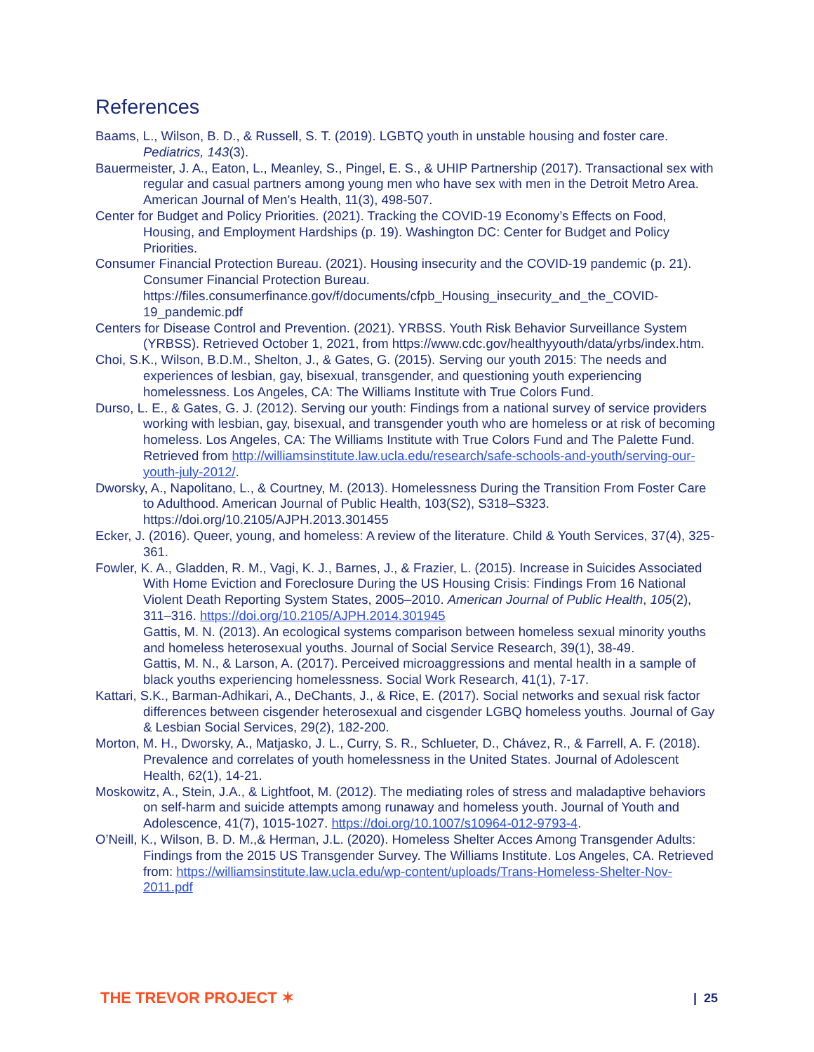References
Baams, L., Wilson, B. D., & Russell, S. T. (2019). LGBTQ youth in unstable housing and foster care. Pediatrics, 143(3).
Bauermeister, J. A., Eaton, L., Meanley, S., Pingel, E. S., & UHIP Partnership (2017). Transactional sex with regular and casual partners among young men who have sex with men in the Detroit Metro Area. American Journal of Men's Health, 11(3), 498-507.
Center for Budget and Policy Priorities. (2021). Tracking the COVID-19 Economy’s Effects on Food, Housing, and Employment Hardships (p. 19). Washington DC: Center for Budget and Policy Priorities.
Consumer Financial Protection Bureau. (2021). Housing insecurity and the COVID-19 pandemic (p. 21). Consumer Financial Protection Bureau. https://files.consumerfinance.gov/f/documents/cfpb_Housing_insecurity_and_the_COVID-19_pandemic.pdf
Centers for Disease Control and Prevention. (2021). YRBSS. Youth Risk Behavior Surveillance System (YRBSS). Retrieved October 1, 2021, from https://www.cdc.gov/healthyyouth/data/yrbs/index.htm.
Choi, S.K., Wilson, B.D.M., Shelton, J., & Gates, G. (2015). Serving our youth 2015: The needs and experiences of lesbian, gay, bisexual, transgender, and questioning youth experiencing homelessness. Los Angeles, CA: The Williams Institute with True Colors Fund.
Durso, L. E., & Gates, G. J. (2012). Serving our youth: Findings from a national survey of service providers working with lesbian, gay, bisexual, and transgender youth who are homeless or at risk of becoming homeless. Los Angeles, CA: The Williams Institute with True Colors Fund and The Palette Fund. Retrieved from http://williamsinstitute.law.ucla.edu/research/safe-schools-and-youth/serving-our-youth-july-2012/.
Dworsky, A., Napolitano, L., & Courtney, M. (2013). Homelessness During the Transition From Foster Care to Adulthood. American Journal of Public Health, 103(S2), S318–S323. https://doi.org/10.2105/AJPH.2013.301455
Ecker, J. (2016). Queer, young, and homeless: A review of the literature. Child & Youth Services, 37(4), 325-361.
Fowler, K. A., Gladden, R. M., Vagi, K. J., Barnes, J., & Frazier, L. (2015). Increase in Suicides Associated With Home Eviction and Foreclosure During the US Housing Crisis: Findings From 16 National Violent Death Reporting System States, 2005–2010. American Journal of Public Health, 105(2), 311–316. https://doi.org/10.2105/AJPH.2014.301945
Gattis, M. N. (2013). An ecological systems comparison between homeless sexual minority youths and homeless heterosexual youths. Journal of Social Service Research, 39(1), 38-49.
Gattis, M. N., & Larson, A. (2017). Perceived microaggressions and mental health in a sample of black youths experiencing homelessness. Social Work Research, 41(1), 7-17.
Kattari, S.K., Barman-Adhikari, A., DeChants, J., & Rice, E. (2017). Social networks and sexual risk factor differences between cisgender heterosexual and cisgender LGBQ homeless youths. Journal of Gay & Lesbian Social Services, 29(2), 182-200.
Morton, M. H., Dworsky, A., Matjasko, J. L., Curry, S. R., Schlueter, D., Chávez, R., & Farrell, A. F. (2018). Prevalence and correlates of youth homelessness in the United States. Journal of Adolescent Health, 62(1), 14-21.
Moskowitz, A., Stein, J.A., & Lightfoot, M. (2012). The mediating roles of stress and maladaptive behaviors on self-harm and suicide attempts among runaway and homeless youth. Journal of Youth and Adolescence, 41(7), 1015-1027. https://doi.org/10.1007/s10964-012-9793-4.
O’Neill, K., Wilson, B. D. M.,& Herman, J.L. (2020). Homeless Shelter Acces Among Transgender Adults: Findings from the 2015 US Transgender Survey. The Williams Institute. Los Angeles, CA. Retrieved from: https://williamsinstitute.law.ucla.edu/wp-content/uploads/Trans-Homeless-Shelter-Nov-2011.pdf
THE TREVOR PROJECT ✶ | 25